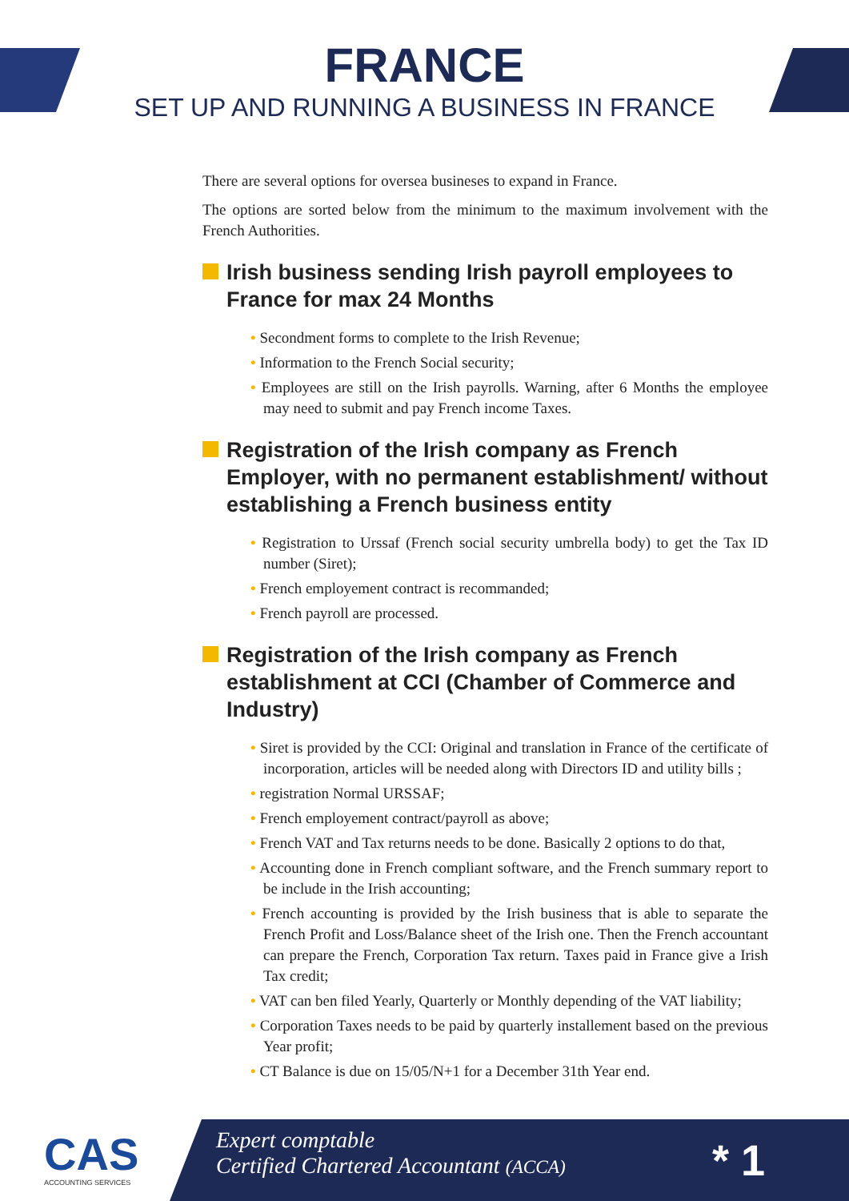FRANCE
SET UP AND RUNNING A BUSINESS IN FRANCE
There are several options for oversea busineses to expand in France.
The options are sorted below from the minimum to the maximum involvement with the French Authorities.
Irish business sending Irish payroll employees to France for max 24 Months
• Secondment forms to complete to the Irish Revenue;
• Information to the French Social security;
• Employees are still on the Irish payrolls. Warning, after 6 Months the employee may need to submit and pay French income Taxes.
Registration of the Irish company as French Employer, with no permanent establishment/ without establishing a French business entity
• Registration to Urssaf (French social security umbrella body) to get the Tax ID number (Siret);
• French employement contract is recommanded;
• French payroll are processed.
Registration of the Irish company as French establishment at CCI (Chamber of Commerce and Industry)
• Siret is provided by the CCI: Original and translation in France of the certificate of incorporation, articles will be needed along with Directors ID and utility bills ;
• registration Normal URSSAF;
• French employement contract/payroll as above;
• French VAT and Tax returns needs to be done. Basically 2 options to do that,
• Accounting done in French compliant software, and the French summary report to be include in the Irish accounting;
• French accounting is provided by the Irish business that is able to separate the French Profit and Loss/Balance sheet of the Irish one. Then the French accountant can prepare the French, Corporation Tax return. Taxes paid in France give a Irish Tax credit;
• VAT can ben filed Yearly, Quarterly or Monthly depending of the VAT liability;
• Corporation Taxes needs to be paid by quarterly installement based on the previous Year profit;
• CT Balance is due on 15/05/N+1 for a December 31th Year end.
CAS
ACCOUNTING SERVICES
Expert comptable
Certified Chartered Accountant (ACCA)
* 1